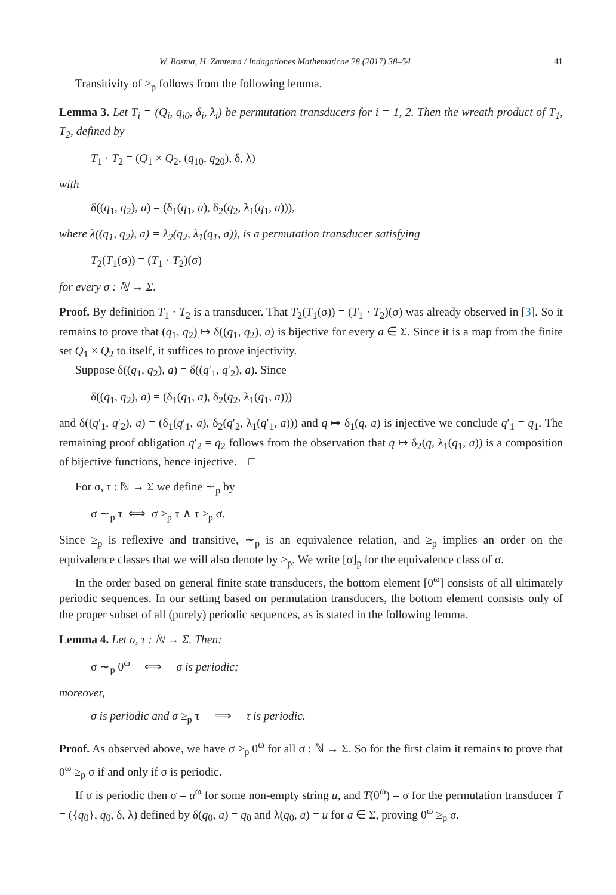W. Bosma, H. Zantema / Indagationes Mathematicae 28 (2017) 38–54 41
Transitivity of ≥<sub>p</sub> follows from the following lemma.
Lemma 3. Let T<sub>i</sub> = (Q<sub>i</sub>, q<sub>i0</sub>, δ<sub>i</sub>, λ<sub>i</sub>) be permutation transducers for i = 1, 2. Then the wreath product of T<sub>1</sub>, T<sub>2</sub>, defined by
T<sub>1</sub> · T<sub>2</sub> = (Q<sub>1</sub> × Q<sub>2</sub>, (q<sub>10</sub>, q<sub>20</sub>), δ, λ)
with
δ((q<sub>1</sub>, q<sub>2</sub>), a) = (δ<sub>1</sub>(q<sub>1</sub>, a), δ<sub>2</sub>(q<sub>2</sub>, λ<sub>1</sub>(q<sub>1</sub>, a))),
where λ((q<sub>1</sub>, q<sub>2</sub>), a) = λ<sub>2</sub>(q<sub>2</sub>, λ<sub>1</sub>(q<sub>1</sub>, a)), is a permutation transducer satisfying
T<sub>2</sub>(T<sub>1</sub>(σ)) = (T<sub>1</sub> · T<sub>2</sub>)(σ)
for every σ : ℕ → Σ.
Proof. By definition T<sub>1</sub> · T<sub>2</sub> is a transducer. That T<sub>2</sub>(T<sub>1</sub>(σ)) = (T<sub>1</sub> · T<sub>2</sub>)(σ) was already observed in [3]. So it remains to prove that (q<sub>1</sub>, q<sub>2</sub>) ↦ δ((q<sub>1</sub>, q<sub>2</sub>), a) is bijective for every a ∈ Σ. Since it is a map from the finite set Q<sub>1</sub> × Q<sub>2</sub> to itself, it suffices to prove injectivity.
Suppose δ((q<sub>1</sub>, q<sub>2</sub>), a) = δ((q′<sub>1</sub>, q′<sub>2</sub>), a). Since
δ((q<sub>1</sub>, q<sub>2</sub>), a) = (δ<sub>1</sub>(q<sub>1</sub>, a), δ<sub>2</sub>(q<sub>2</sub>, λ<sub>1</sub>(q<sub>1</sub>, a)))
and δ((q′<sub>1</sub>, q′<sub>2</sub>), a) = (δ<sub>1</sub>(q′<sub>1</sub>, a), δ<sub>2</sub>(q′<sub>2</sub>, λ<sub>1</sub>(q′<sub>1</sub>, a))) and q ↦ δ<sub>1</sub>(q, a) is injective we conclude q′<sub>1</sub> = q<sub>1</sub>. The remaining proof obligation q′<sub>2</sub> = q<sub>2</sub> follows from the observation that q ↦ δ<sub>2</sub>(q, λ<sub>1</sub>(q<sub>1</sub>, a)) is a composition of bijective functions, hence injective. □
For σ, τ : ℕ → Σ we define ∼<sub>p</sub> by
σ ∼<sub>p</sub> τ ⟺ σ ≥<sub>p</sub> τ ∧ τ ≥<sub>p</sub> σ.
Since ≥<sub>p</sub> is reflexive and transitive, ∼<sub>p</sub> is an equivalence relation, and ≥<sub>p</sub> implies an order on the equivalence classes that we will also denote by ≥<sub>p</sub>. We write [σ]<sub>p</sub> for the equivalence class of σ.
In the order based on general finite state transducers, the bottom element [0<sup>ω</sup>] consists of all ultimately periodic sequences. In our setting based on permutation transducers, the bottom element consists only of the proper subset of all (purely) periodic sequences, as is stated in the following lemma.
Lemma 4. Let σ, τ : ℕ → Σ. Then:
σ ∼<sub>p</sub> 0<sup>ω</sup> ⟺ σ is periodic;
moreover,
σ is periodic and σ ≥<sub>p</sub> τ ⟹ τ is periodic.
Proof. As observed above, we have σ ≥<sub>p</sub> 0<sup>ω</sup> for all σ : ℕ → Σ. So for the first claim it remains to prove that 0<sup>ω</sup> ≥<sub>p</sub> σ if and only if σ is periodic.
If σ is periodic then σ = u<sup>ω</sup> for some non-empty string u, and T(0<sup>ω</sup>) = σ for the permutation transducer T = ({q<sub>0</sub>}, q<sub>0</sub>, δ, λ) defined by δ(q<sub>0</sub>, a) = q<sub>0</sub> and λ(q<sub>0</sub>, a) = u for a ∈ Σ, proving 0<sup>ω</sup> ≥<sub>p</sub> σ.